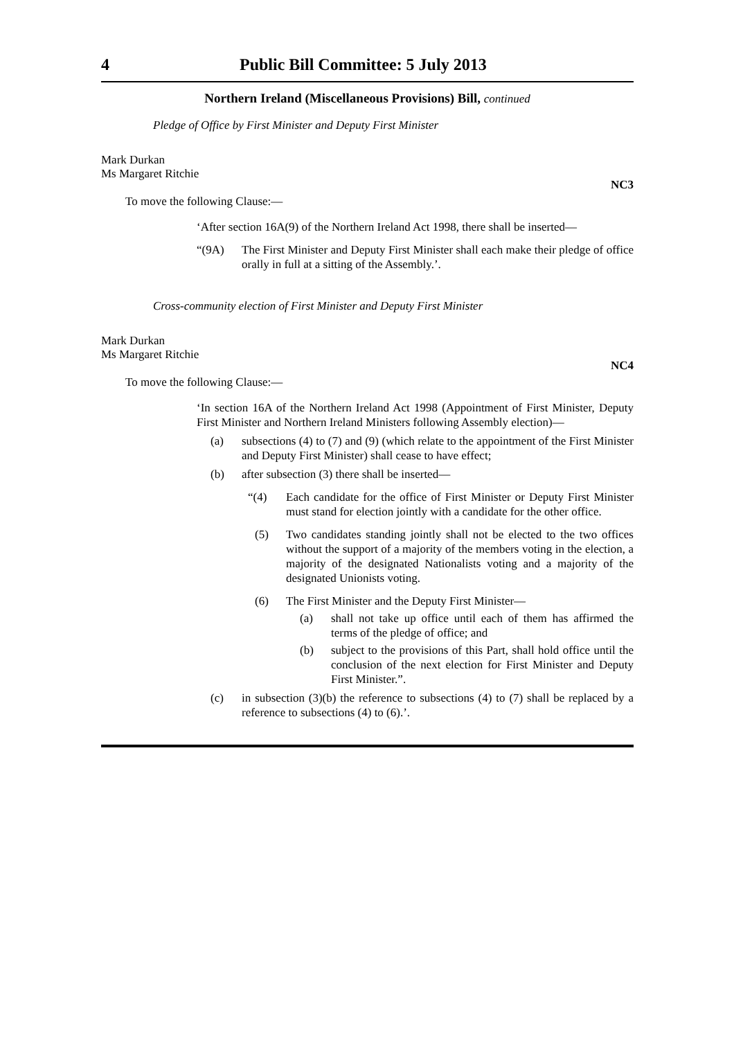4 Public Bill Committee: 5 July 2013
Northern Ireland (Miscellaneous Provisions) Bill, continued
Pledge of Office by First Minister and Deputy First Minister
Mark Durkan
Ms Margaret Ritchie
NC3
To move the following Clause:—
‘After section 16A(9) of the Northern Ireland Act 1998, there shall be inserted—
“(9A) The First Minister and Deputy First Minister shall each make their pledge of office orally in full at a sitting of the Assembly.’.
Cross-community election of First Minister and Deputy First Minister
Mark Durkan
Ms Margaret Ritchie
NC4
To move the following Clause:—
‘In section 16A of the Northern Ireland Act 1998 (Appointment of First Minister, Deputy First Minister and Northern Ireland Ministers following Assembly election)—
(a) subsections (4) to (7) and (9) (which relate to the appointment of the First Minister and Deputy First Minister) shall cease to have effect;
(b) after subsection (3) there shall be inserted—
“(4) Each candidate for the office of First Minister or Deputy First Minister must stand for election jointly with a candidate for the other office.
(5) Two candidates standing jointly shall not be elected to the two offices without the support of a majority of the members voting in the election, a majority of the designated Nationalists voting and a majority of the designated Unionists voting.
(6) The First Minister and the Deputy First Minister—
(a) shall not take up office until each of them has affirmed the terms of the pledge of office; and
(b) subject to the provisions of this Part, shall hold office until the conclusion of the next election for First Minister and Deputy First Minister.”.
(c) in subsection (3)(b) the reference to subsections (4) to (7) shall be replaced by a reference to subsections (4) to (6).’.